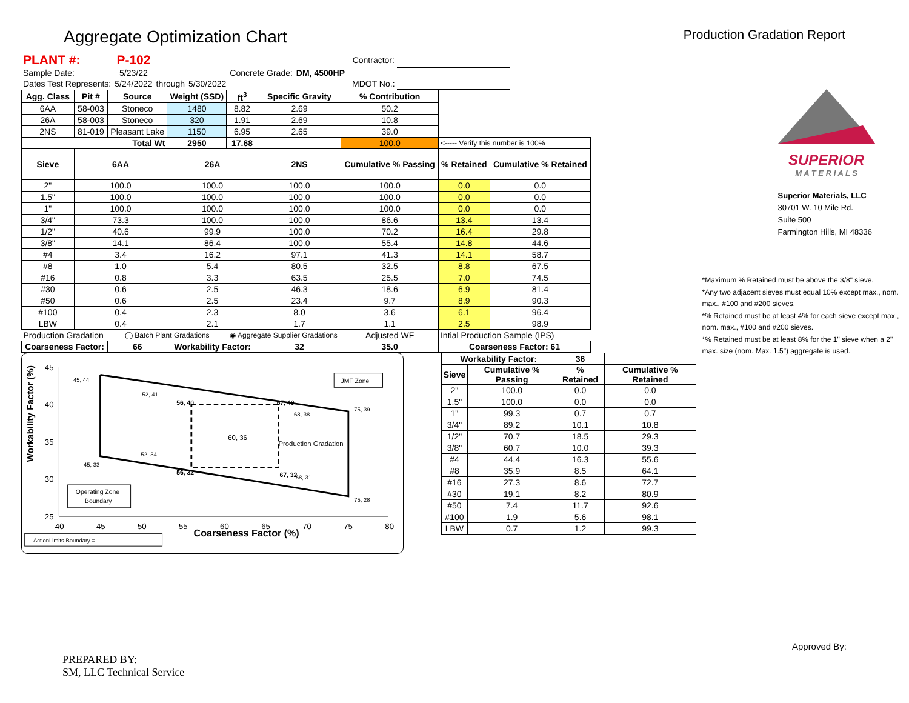Aggregate Optimization Chart
Production Gradation Report
| PLANT #: | P-102 | | | | | | Contractor: | |
| Sample Date: | 5/23/22 | | | Concrete Grade: | DM, 4500HP | | | |
| Dates Test Represents: | 5/24/2022 | through | 5/30/2022 | | | | MDOT No.: | |
| Agg. Class | Pit # | Source | Weight (SSD) | ft<sup>3</sup> | Specific Gravity | % Contribution | | |
| 6AA | 58-003 | Stoneco | 1480 | 8.82 | 2.69 | 50.2 | | |
| 26A | 58-003 | Stoneco | 320 | 1.91 | 2.69 | 10.8 | | |
| 2NS | 81-019 | Pleasant Lake | 1150 | 6.95 | 2.65 | 39.0 | | |
| Total Wt | | | 2950 | 17.68 | | 100.0 | <----- Verify this number is 100% | |
| Sieve | 6AA | | 26A | | 2NS | Cumulative % Passing | % Retained | Cumulative % Retained |
| 2" | 100.0 | | 100.0 | | 100.0 | 100.0 | 0.0 | 0.0 |
| 1.5" | 100.0 | | 100.0 | | 100.0 | 100.0 | 0.0 | 0.0 |
| 1" | 100.0 | | 100.0 | | 100.0 | 100.0 | 0.0 | 0.0 |
| 3/4" | 73.3 | | 100.0 | | 100.0 | 86.6 | 13.4 | 13.4 |
| 1/2" | 40.6 | | 99.9 | | 100.0 | 70.2 | 16.4 | 29.8 |
| 3/8" | 14.1 | | 86.4 | | 100.0 | 55.4 | 14.8 | 44.6 |
| #4 | 3.4 | | 16.2 | | 97.1 | 41.3 | 14.1 | 58.7 |
| #8 | 1.0 | | 5.4 | | 80.5 | 32.5 | 8.8 | 67.5 |
| #16 | 0.8 | | 3.3 | | 63.5 | 25.5 | 7.0 | 74.5 |
| #30 | 0.6 | | 2.5 | | 46.3 | 18.6 | 6.9 | 81.4 |
| #50 | 0.6 | | 2.5 | | 23.4 | 9.7 | 8.9 | 90.3 |
| #100 | 0.4 | | 2.3 | | 8.0 | 3.6 | 6.1 | 96.4 |
| LBW | 0.4 | | 2.1 | | 1.7 | 1.1 | 2.5 | 98.9 |
| Production Gradation | | ◯ Batch Plant Gradations | | ◉ Aggregate Supplier Gradations | | Adjusted WF | Intial Production Sample (IPS) | |
| Coarseness Factor: | | 66 | Workability Factor: | | 32 | 35.0 | Coarseness Factor: 61 | |
Workability Factor (%)
45
40
35
30
25
40
45
50
55
60
65
70
75
80
Coarseness Factor (%)
45, 44
52, 41
75, 39
68, 38
60, 36
Production Gradation
52, 34
45, 33
75, 28
68, 31
56, 40
67, 40
56, 32
67, 32
JMF Zone
Operating Zone
Boundary
ActionLimits Boundary = - - - - - - -
| Workability Factor: | | 36 | |
| --- | --- | --- | --- |
| Sieve | Cumulative % Passing | % Retained | Cumulative % Retained |
| 2" | 100.0 | 0.0 | 0.0 |
| 1.5" | 100.0 | 0.0 | 0.0 |
| 1" | 99.3 | 0.7 | 0.7 |
| 3/4" | 89.2 | 10.1 | 10.8 |
| 1/2" | 70.7 | 18.5 | 29.3 |
| 3/8" | 60.7 | 10.0 | 39.3 |
| #4 | 44.4 | 16.3 | 55.6 |
| #8 | 35.9 | 8.5 | 64.1 |
| #16 | 27.3 | 8.6 | 72.7 |
| #30 | 19.1 | 8.2 | 80.9 |
| #50 | 7.4 | 11.7 | 92.6 |
| #100 | 1.9 | 5.6 | 98.1 |
| LBW | 0.7 | 1.2 | 99.3 |
SUPERIOR
M A T E R I A L S
Superior Materials, LLC
30701 W. 10 Mile Rd.
Suite 500
Farmington Hills, MI 48336
*Maximum % Retained must be above the 3/8" sieve.
*Any two adjacent sieves must equal 10% except max., nom. max., #100 and #200 sieves.
*% Retained must be at least 4% for each sieve except max., nom. max., #100 and #200 sieves.
*% Retained must be at least 8% for the 1" sieve when a 2" max. size (nom. Max. 1.5") aggregate is used.
PREPARED BY:
SM, LLC Technical Service
Approved By: